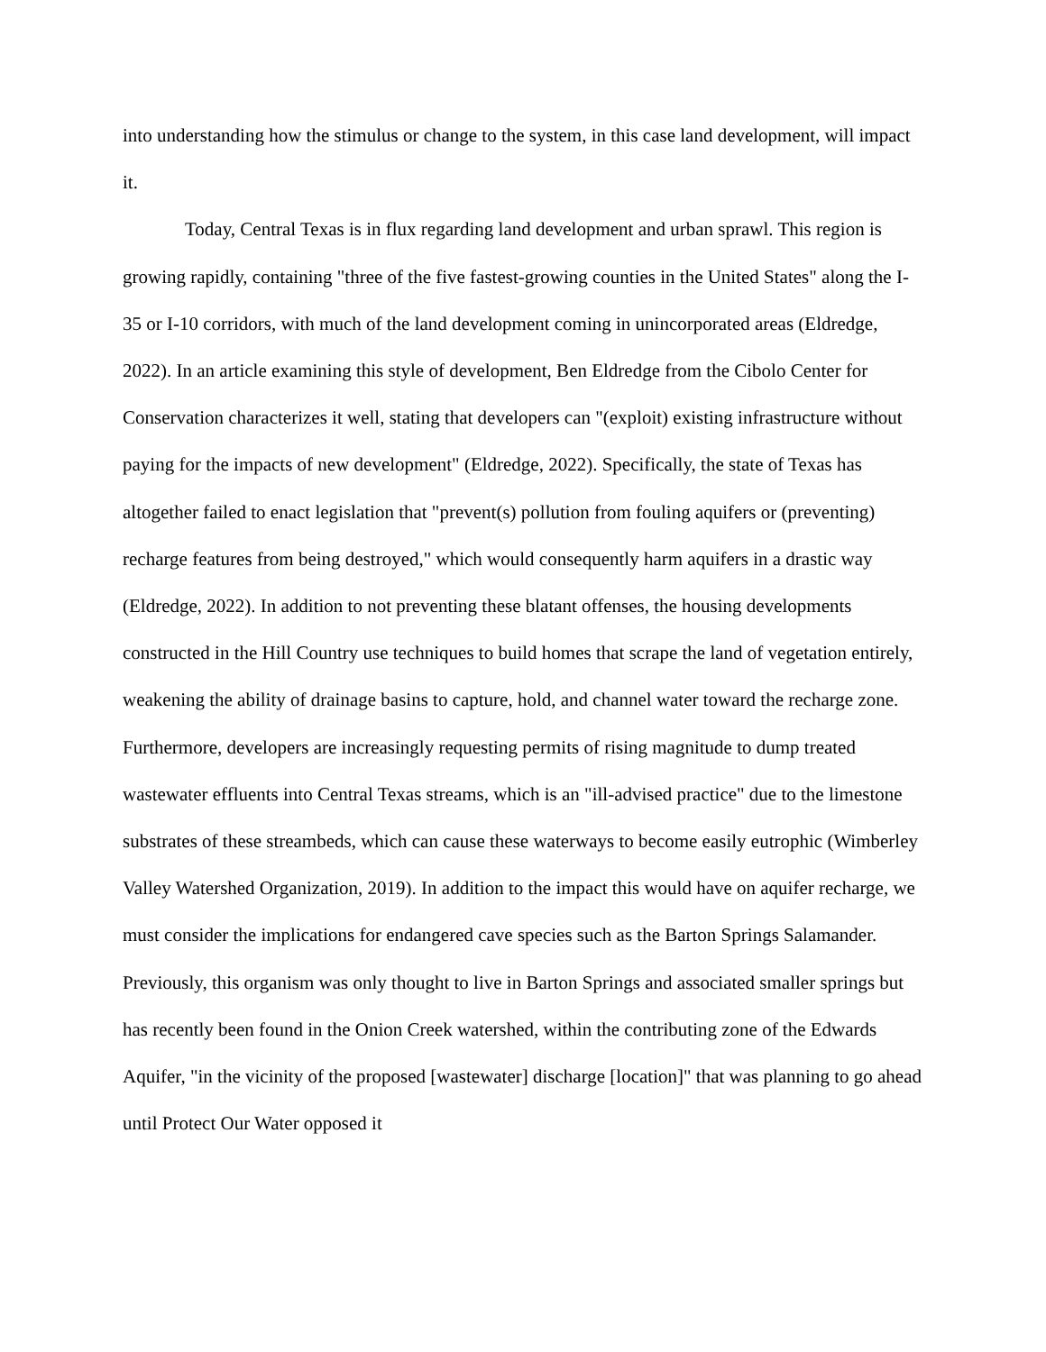into understanding how the stimulus or change to the system, in this case land development, will impact it.
Today, Central Texas is in flux regarding land development and urban sprawl. This region is growing rapidly, containing "three of the five fastest-growing counties in the United States" along the I-35 or I-10 corridors, with much of the land development coming in unincorporated areas (Eldredge, 2022). In an article examining this style of development, Ben Eldredge from the Cibolo Center for Conservation characterizes it well, stating that developers can "(exploit) existing infrastructure without paying for the impacts of new development" (Eldredge, 2022). Specifically, the state of Texas has altogether failed to enact legislation that "prevent(s) pollution from fouling aquifers or (preventing) recharge features from being destroyed," which would consequently harm aquifers in a drastic way (Eldredge, 2022). In addition to not preventing these blatant offenses, the housing developments constructed in the Hill Country use techniques to build homes that scrape the land of vegetation entirely, weakening the ability of drainage basins to capture, hold, and channel water toward the recharge zone. Furthermore, developers are increasingly requesting permits of rising magnitude to dump treated wastewater effluents into Central Texas streams, which is an "ill-advised practice" due to the limestone substrates of these streambeds, which can cause these waterways to become easily eutrophic (Wimberley Valley Watershed Organization, 2019). In addition to the impact this would have on aquifer recharge, we must consider the implications for endangered cave species such as the Barton Springs Salamander. Previously, this organism was only thought to live in Barton Springs and associated smaller springs but has recently been found in the Onion Creek watershed, within the contributing zone of the Edwards Aquifer, "in the vicinity of the proposed [wastewater] discharge [location]" that was planning to go ahead until Protect Our Water opposed it